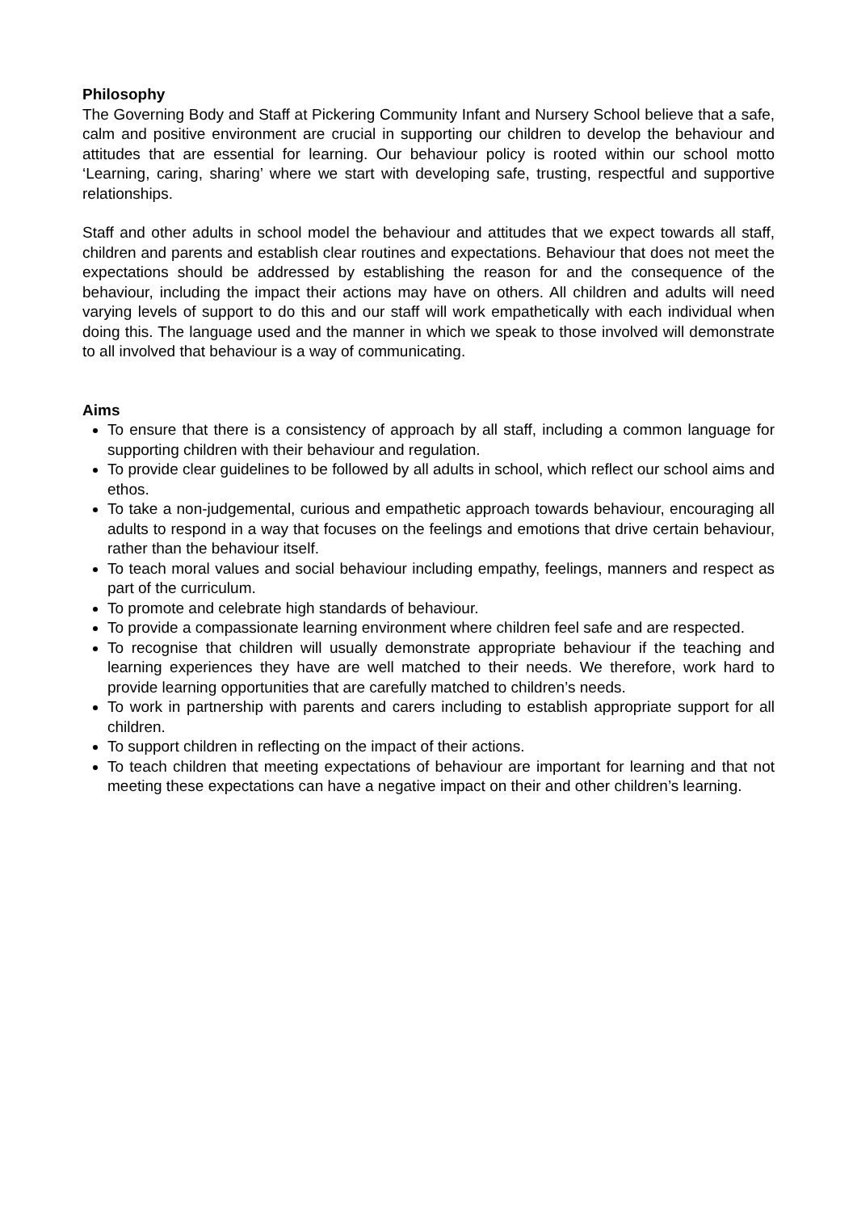Philosophy
The Governing Body and Staff at Pickering Community Infant and Nursery School believe that a safe, calm and positive environment are crucial in supporting our children to develop the behaviour and attitudes that are essential for learning. Our behaviour policy is rooted within our school motto ‘Learning, caring, sharing’ where we start with developing safe, trusting, respectful and supportive relationships.
Staff and other adults in school model the behaviour and attitudes that we expect towards all staff, children and parents and establish clear routines and expectations. Behaviour that does not meet the expectations should be addressed by establishing the reason for and the consequence of the behaviour, including the impact their actions may have on others. All children and adults will need varying levels of support to do this and our staff will work empathetically with each individual when doing this. The language used and the manner in which we speak to those involved will demonstrate to all involved that behaviour is a way of communicating.
Aims
To ensure that there is a consistency of approach by all staff, including a common language for supporting children with their behaviour and regulation.
To provide clear guidelines to be followed by all adults in school, which reflect our school aims and ethos.
To take a non-judgemental, curious and empathetic approach towards behaviour, encouraging all adults to respond in a way that focuses on the feelings and emotions that drive certain behaviour, rather than the behaviour itself.
To teach moral values and social behaviour including empathy, feelings, manners and respect as part of the curriculum.
To promote and celebrate high standards of behaviour.
To provide a compassionate learning environment where children feel safe and are respected.
To recognise that children will usually demonstrate appropriate behaviour if the teaching and learning experiences they have are well matched to their needs. We therefore, work hard to provide learning opportunities that are carefully matched to children’s needs.
To work in partnership with parents and carers including to establish appropriate support for all children.
To support children in reflecting on the impact of their actions.
To teach children that meeting expectations of behaviour are important for learning and that not meeting these expectations can have a negative impact on their and other children’s learning.